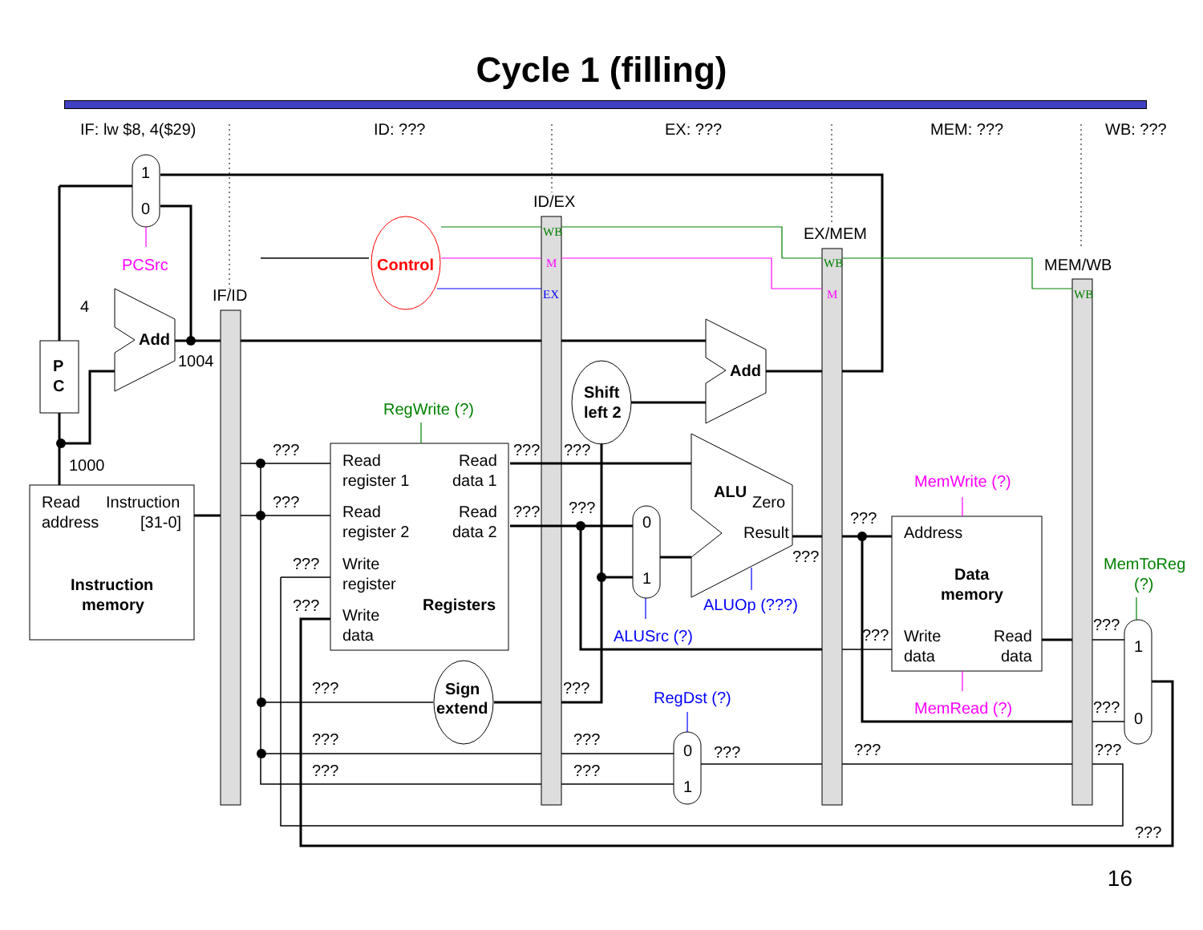Cycle 1 (filling)
IF: lw $8, 4($29) ID: ??? EX: ??? MEM: ??? WB: ???
1
0
PCSrc
4
Add
1004
P
C
1000
IF/ID
ID/EX
EX/MEM
MEM/WB
Read
Instruction
address
[31-0]
Instruction
memory
Control
WB
M
EX
WB
M
WB
Add
Shift
left 2
RegWrite (?)
???
???
???
???
Read
register 1
Read
data 1
Read
register 2
Read
data 2
Write
register
Write
data
Registers
???
???
???
???
0
1
ALUSrc (?)
ALU
Zero
Result
???
ALUOp (???)
MemWrite (?)
???
Address
Data
memory
???
Write
data
Read
data
MemRead (?)
MemToReg
(?)
???
1
???
0
???
???
Sign
extend
???
RegDst (?)
???
???
???
???
0
1
???
???
???
16